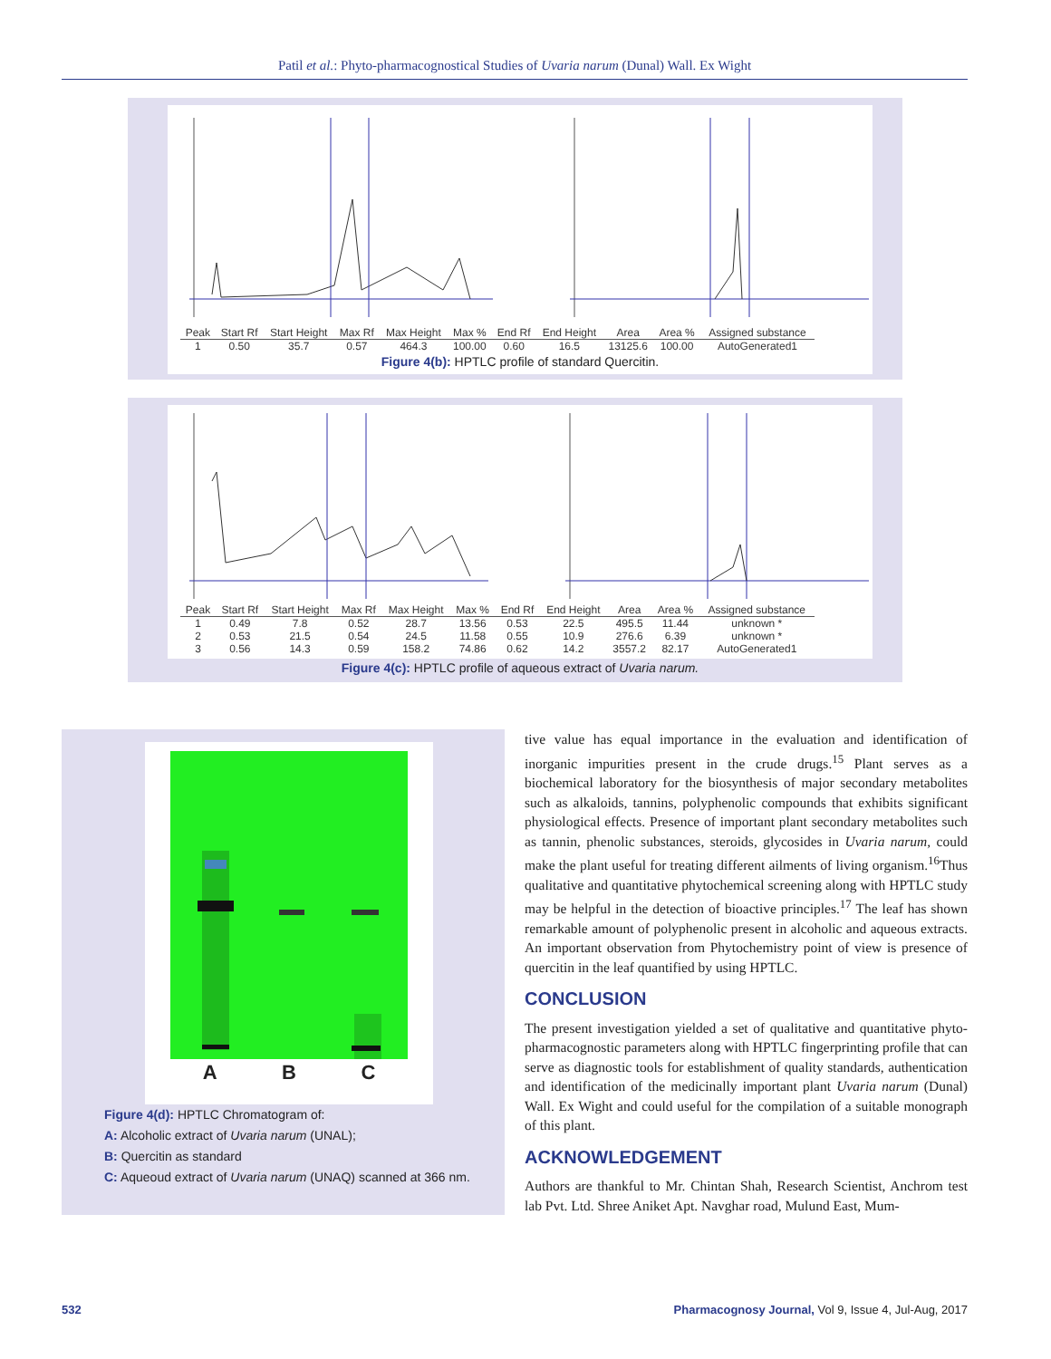Patil et al.: Phyto-pharmacognostical Studies of Uvaria narum (Dunal) Wall. Ex Wight
| Peak | Start Rf | Start Height | Max Rf | Max Height | Max % | End Rf | End Height | Area | Area % | Assigned substance |
| --- | --- | --- | --- | --- | --- | --- | --- | --- | --- | --- |
| 1 | 0.50 | 35.7 | 0.57 | 464.3 | 100.00 | 0.60 | 16.5 | 13125.6 | 100.00 | AutoGenerated1 |
Figure 4(b): HPTLC profile of standard Quercitin.
| Peak | Start Rf | Start Height | Max Rf | Max Height | Max % | End Rf | End Height | Area | Area % | Assigned substance |
| --- | --- | --- | --- | --- | --- | --- | --- | --- | --- | --- |
| 1 | 0.49 | 7.8 | 0.52 | 28.7 | 13.56 | 0.53 | 22.5 | 495.5 | 11.44 | unknown * |
| 2 | 0.53 | 21.5 | 0.54 | 24.5 | 11.58 | 0.55 | 10.9 | 276.6 | 6.39 | unknown * |
| 3 | 0.56 | 14.3 | 0.59 | 158.2 | 74.86 | 0.62 | 14.2 | 3557.2 | 82.17 | AutoGenerated1 |
Figure 4(c): HPTLC profile of aqueous extract of Uvaria narum.
A B C
Figure 4(d): HPTLC Chromatogram of:
A: Alcoholic extract of Uvaria narum (UNAL);
B: Quercitin as standard
C: Aqueoud extract of Uvaria narum (UNAQ) scanned at 366 nm.
tive value has equal importance in the evaluation and identification of inorganic impurities present in the crude drugs.<sup>15</sup> Plant serves as a biochemical laboratory for the biosynthesis of major secondary metabolites such as alkaloids, tannins, polyphenolic compounds that exhibits significant physiological effects. Presence of important plant secondary metabolites such as tannin, phenolic substances, steroids, glycosides in Uvaria narum, could make the plant useful for treating different ailments of living organism.<sup>16</sup>Thus qualitative and quantitative phytochemical screening along with HPTLC study may be helpful in the detection of bioactive principles.<sup>17</sup> The leaf has shown remarkable amount of polyphenolic present in alcoholic and aqueous extracts. An important observation from Phytochemistry point of view is presence of quercitin in the leaf quantified by using HPTLC.
CONCLUSION
The present investigation yielded a set of qualitative and quantitative phyto-pharmacognostic parameters along with HPTLC fingerprinting profile that can serve as diagnostic tools for establishment of quality standards, authentication and identification of the medicinally important plant Uvaria narum (Dunal) Wall. Ex Wight and could useful for the compilation of a suitable monograph of this plant.
ACKNOWLEDGEMENT
Authors are thankful to Mr. Chintan Shah, Research Scientist, Anchrom test lab Pvt. Ltd. Shree Aniket Apt. Navghar road, Mulund East, Mum-
532 Pharmacognosy Journal, Vol 9, Issue 4, Jul-Aug, 2017